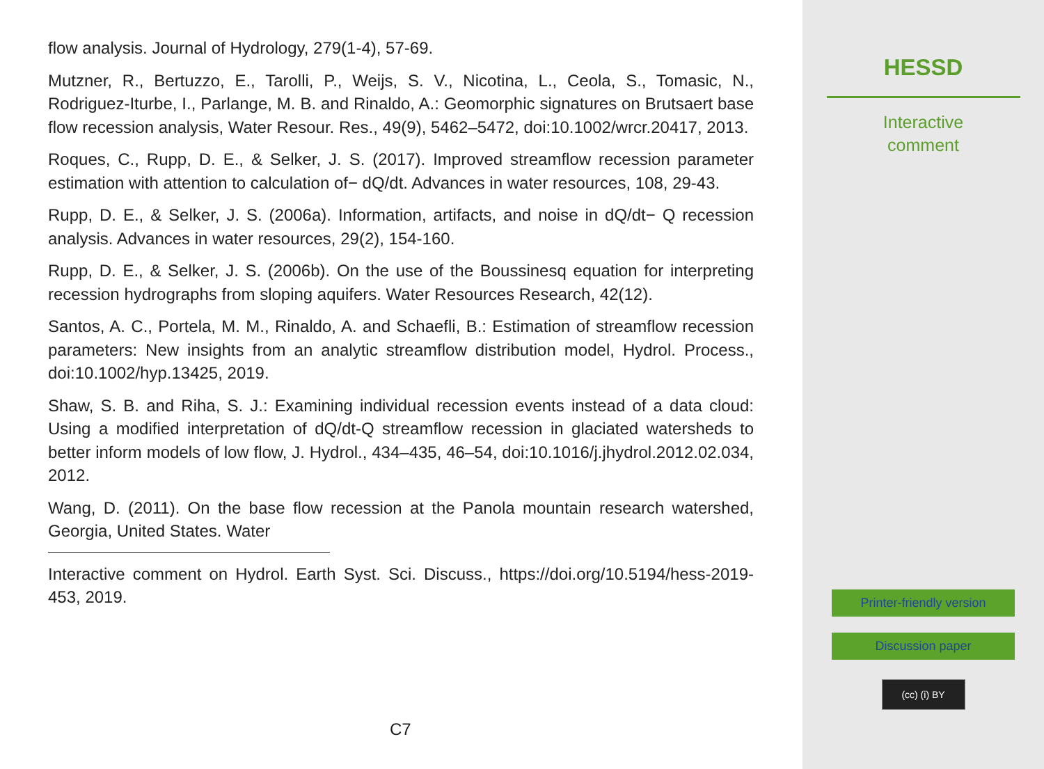flow analysis. Journal of Hydrology, 279(1-4), 57-69.
Mutzner, R., Bertuzzo, E., Tarolli, P., Weijs, S. V., Nicotina, L., Ceola, S., Tomasic, N., Rodriguez-Iturbe, I., Parlange, M. B. and Rinaldo, A.: Geomorphic signatures on Brutsaert base flow recession analysis, Water Resour. Res., 49(9), 5462–5472, doi:10.1002/wrcr.20417, 2013.
Roques, C., Rupp, D. E., & Selker, J. S. (2017). Improved streamflow recession parameter estimation with attention to calculation of− dQ/dt. Advances in water resources, 108, 29-43.
Rupp, D. E., & Selker, J. S. (2006a). Information, artifacts, and noise in dQ/dt− Q recession analysis. Advances in water resources, 29(2), 154-160.
Rupp, D. E., & Selker, J. S. (2006b). On the use of the Boussinesq equation for interpreting recession hydrographs from sloping aquifers. Water Resources Research, 42(12).
Santos, A. C., Portela, M. M., Rinaldo, A. and Schaefli, B.: Estimation of streamflow recession parameters: New insights from an analytic streamflow distribution model, Hydrol. Process., doi:10.1002/hyp.13425, 2019.
Shaw, S. B. and Riha, S. J.: Examining individual recession events instead of a data cloud: Using a modified interpretation of dQ/dt-Q streamflow recession in glaciated watersheds to better inform models of low flow, J. Hydrol., 434–435, 46–54, doi:10.1016/j.jhydrol.2012.02.034, 2012.
Wang, D. (2011). On the base flow recession at the Panola mountain research watershed, Georgia, United States. Water
Interactive comment on Hydrol. Earth Syst. Sci. Discuss., https://doi.org/10.5194/hess-2019-453, 2019.
C7
HESSD
Interactive
comment
Printer-friendly version
Discussion paper
(cc) (i) BY